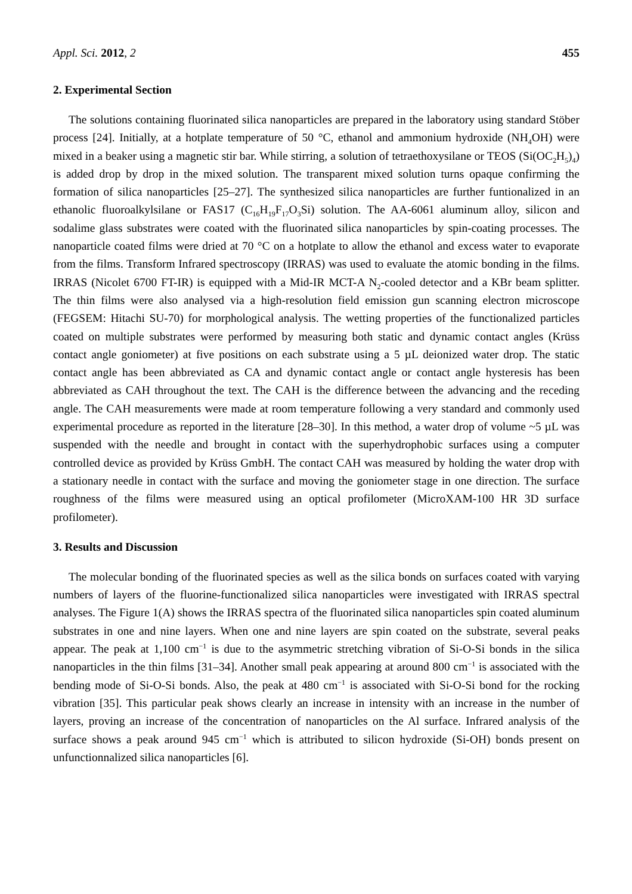Appl. Sci. 2012, 2 455
2. Experimental Section
The solutions containing fluorinated silica nanoparticles are prepared in the laboratory using standard Stöber process [24]. Initially, at a hotplate temperature of 50 °C, ethanol and ammonium hydroxide (NH<sub>4</sub>OH) were mixed in a beaker using a magnetic stir bar. While stirring, a solution of tetraethoxysilane or TEOS (Si(OC<sub>2</sub>H<sub>5</sub>)<sub>4</sub>) is added drop by drop in the mixed solution. The transparent mixed solution turns opaque confirming the formation of silica nanoparticles [25–27]. The synthesized silica nanoparticles are further funtionalized in an ethanolic fluoroalkylsilane or FAS17 (C<sub>16</sub>H<sub>19</sub>F<sub>17</sub>O<sub>3</sub>Si) solution. The AA-6061 aluminum alloy, silicon and sodalime glass substrates were coated with the fluorinated silica nanoparticles by spin-coating processes. The nanoparticle coated films were dried at 70 °C on a hotplate to allow the ethanol and excess water to evaporate from the films. Transform Infrared spectroscopy (IRRAS) was used to evaluate the atomic bonding in the films. IRRAS (Nicolet 6700 FT-IR) is equipped with a Mid-IR MCT-A N<sub>2</sub>-cooled detector and a KBr beam splitter. The thin films were also analysed via a high-resolution field emission gun scanning electron microscope (FEGSEM: Hitachi SU-70) for morphological analysis. The wetting properties of the functionalized particles coated on multiple substrates were performed by measuring both static and dynamic contact angles (Krüss contact angle goniometer) at five positions on each substrate using a 5 µL deionized water drop. The static contact angle has been abbreviated as CA and dynamic contact angle or contact angle hysteresis has been abbreviated as CAH throughout the text. The CAH is the difference between the advancing and the receding angle. The CAH measurements were made at room temperature following a very standard and commonly used experimental procedure as reported in the literature [28–30]. In this method, a water drop of volume ~5 µL was suspended with the needle and brought in contact with the superhydrophobic surfaces using a computer controlled device as provided by Krüss GmbH. The contact CAH was measured by holding the water drop with a stationary needle in contact with the surface and moving the goniometer stage in one direction. The surface roughness of the films were measured using an optical profilometer (MicroXAM-100 HR 3D surface profilometer).
3. Results and Discussion
The molecular bonding of the fluorinated species as well as the silica bonds on surfaces coated with varying numbers of layers of the fluorine-functionalized silica nanoparticles were investigated with IRRAS spectral analyses. The Figure 1(A) shows the IRRAS spectra of the fluorinated silica nanoparticles spin coated aluminum substrates in one and nine layers. When one and nine layers are spin coated on the substrate, several peaks appear. The peak at 1,100 cm<sup>−1</sup> is due to the asymmetric stretching vibration of Si-O-Si bonds in the silica nanoparticles in the thin films [31–34]. Another small peak appearing at around 800 cm<sup>−1</sup> is associated with the bending mode of Si-O-Si bonds. Also, the peak at 480 cm<sup>−1</sup> is associated with Si-O-Si bond for the rocking vibration [35]. This particular peak shows clearly an increase in intensity with an increase in the number of layers, proving an increase of the concentration of nanoparticles on the Al surface. Infrared analysis of the surface shows a peak around 945 cm<sup>−1</sup> which is attributed to silicon hydroxide (Si-OH) bonds present on unfunctionnalized silica nanoparticles [6].